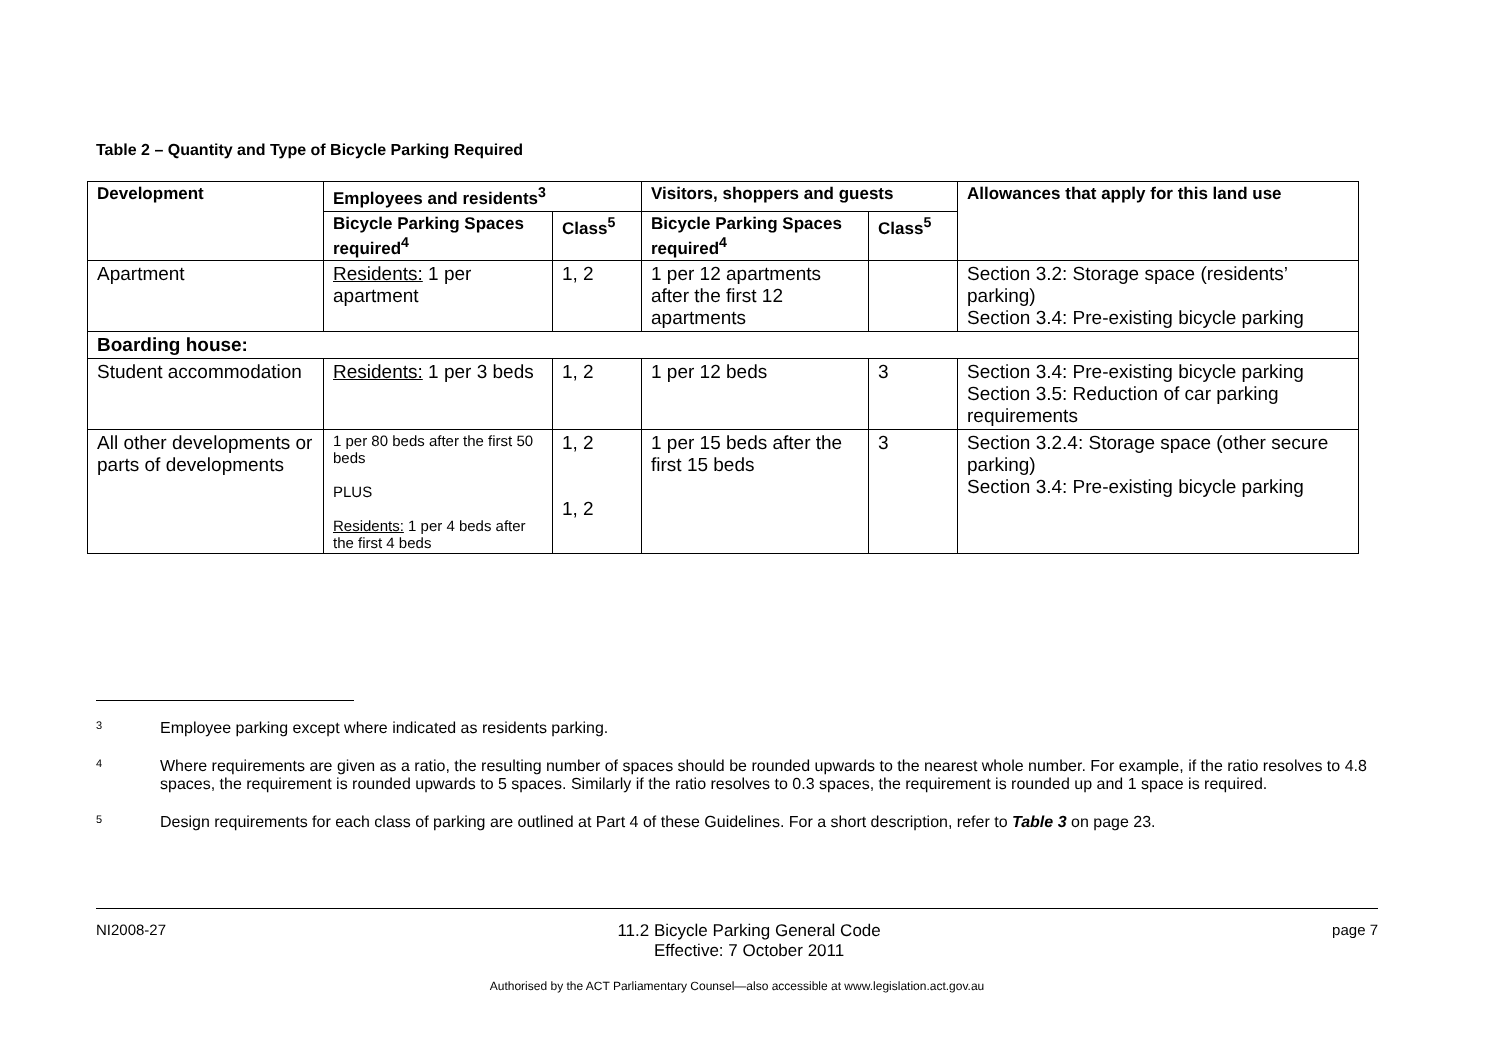Table 2 – Quantity and Type of Bicycle Parking Required
| Development | Employees and residents<sup>3</sup> | | Visitors, shoppers and guests | | Allowances that apply for this land use |
| --- | --- | --- | --- | --- | --- |
| | Bicycle Parking Spaces required<sup>4</sup> | Class<sup>5</sup> | Bicycle Parking Spaces required<sup>4</sup> | Class<sup>5</sup> | |
| Apartment | Residents: 1 per apartment | 1, 2 | 1 per 12 apartments after the first 12 apartments | | Section 3.2: Storage space (residents’ parking) Section 3.4: Pre-existing bicycle parking |
| Boarding house: | | | | | |
| Student accommodation | Residents: 1 per 3 beds | 1, 2 | 1 per 12 beds | 3 | Section 3.4: Pre-existing bicycle parking Section 3.5: Reduction of car parking requirements |
| All other developments or parts of developments | 1 per 80 beds after the first 50 beds PLUS Residents: 1 per 4 beds after the first 4 beds | 1, 2 1, 2 | 1 per 15 beds after the first 15 beds | 3 | Section 3.2.4: Storage space (other secure parking) Section 3.4: Pre-existing bicycle parking |
3 Employee parking except where indicated as residents parking.
4 Where requirements are given as a ratio, the resulting number of spaces should be rounded upwards to the nearest whole number. For example, if the ratio resolves to 4.8 spaces, the requirement is rounded upwards to 5 spaces. Similarly if the ratio resolves to 0.3 spaces, the requirement is rounded up and 1 space is required.
5 Design requirements for each class of parking are outlined at Part 4 of these Guidelines. For a short description, refer to Table 3 on page 23.
NI2008-27 11.2 Bicycle Parking General Code
Effective: 7 October 2011
page 7
Authorised by the ACT Parliamentary Counsel—also accessible at www.legislation.act.gov.au